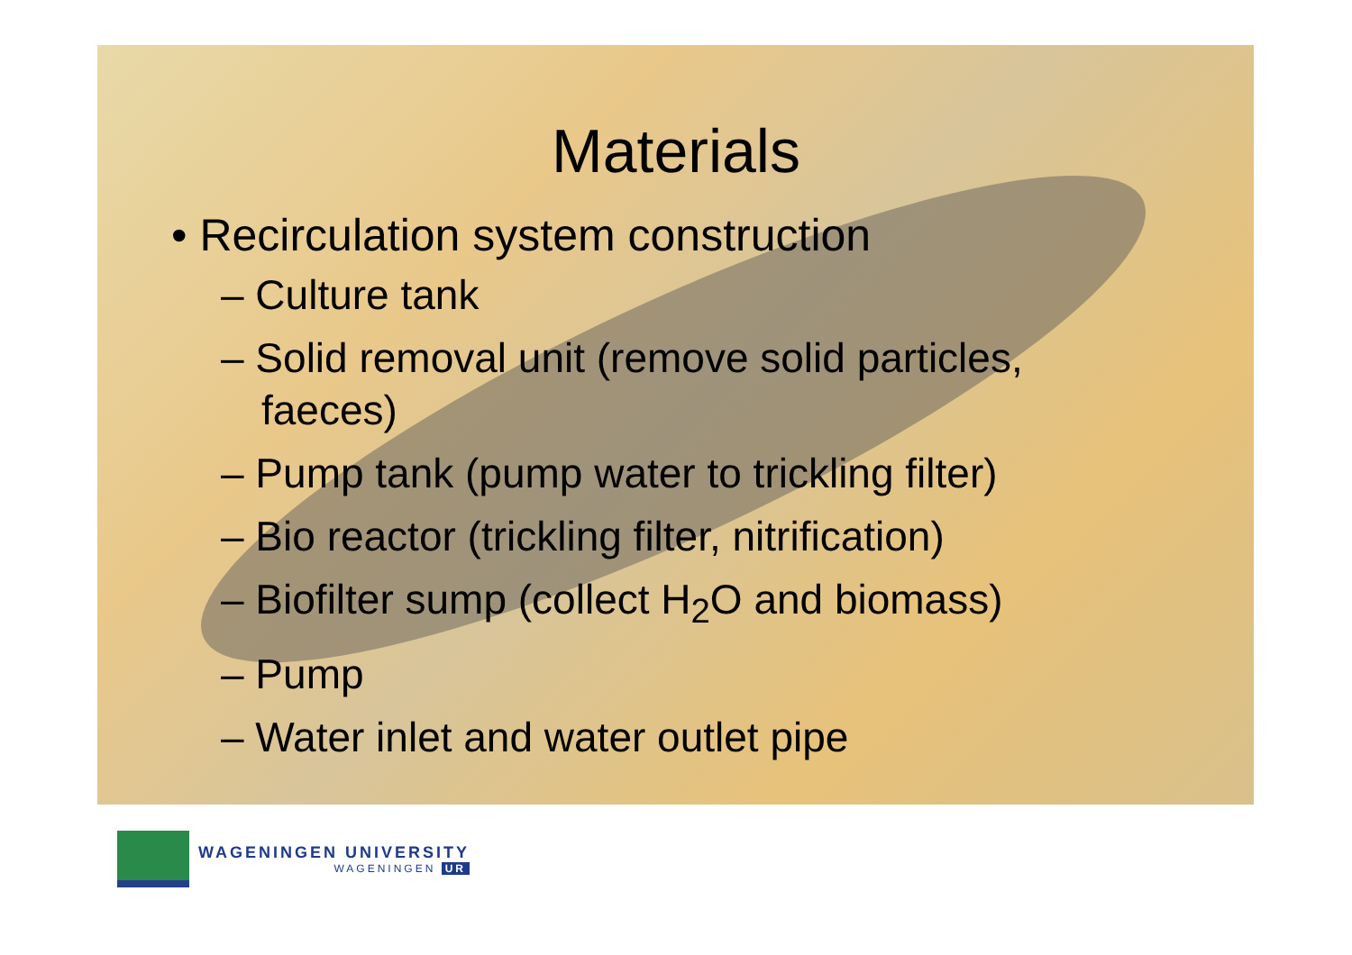Materials
• Recirculation system construction
– Culture tank
– Solid removal unit (remove solid particles, faeces)
– Pump tank (pump water to trickling filter)
– Bio reactor (trickling filter, nitrification)
– Biofilter sump (collect H<sub>2</sub>O and biomass)
– Pump
– Water inlet and water outlet pipe
WAGENINGEN UNIVERSITY
WAGENINGEN UR